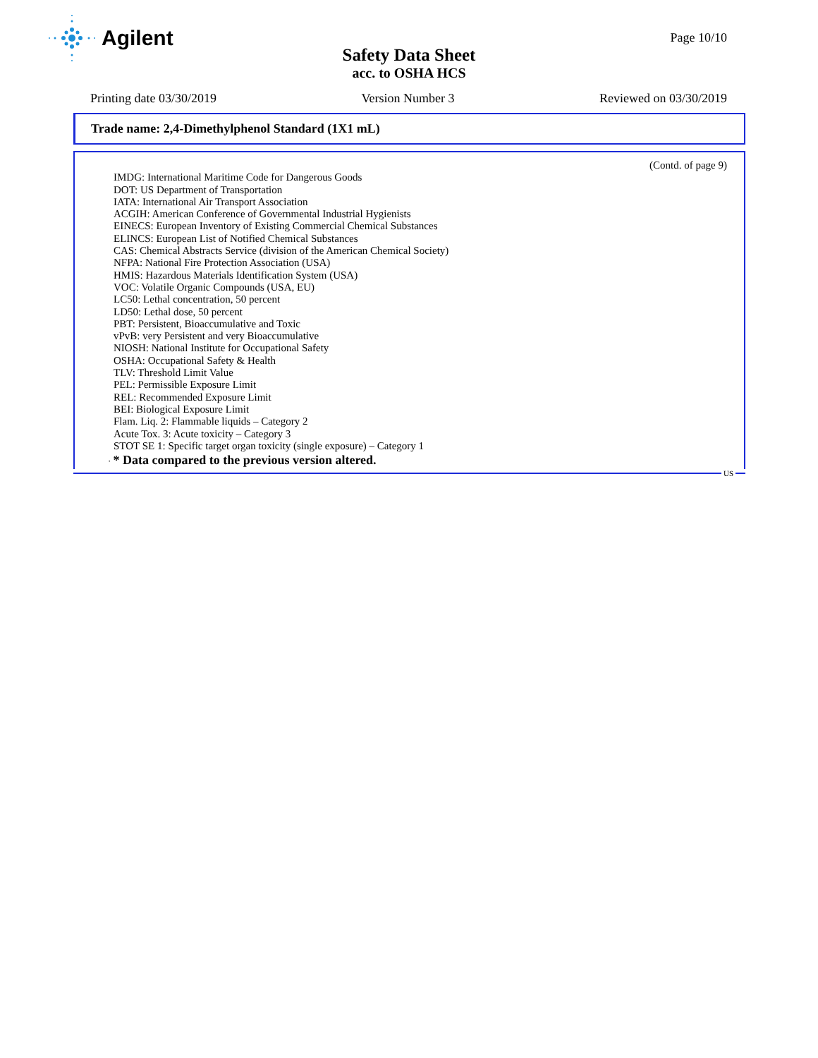Agilent
Page 10/10
Safety Data Sheet
acc. to OSHA HCS
Printing date 03/30/2019 Version Number 3 Reviewed on 03/30/2019
Trade name: 2,4-Dimethylphenol Standard (1X1 mL)
(Contd. of page 9)
IMDG: International Maritime Code for Dangerous Goods
DOT: US Department of Transportation
IATA: International Air Transport Association
ACGIH: American Conference of Governmental Industrial Hygienists
EINECS: European Inventory of Existing Commercial Chemical Substances
ELINCS: European List of Notified Chemical Substances
CAS: Chemical Abstracts Service (division of the American Chemical Society)
NFPA: National Fire Protection Association (USA)
HMIS: Hazardous Materials Identification System (USA)
VOC: Volatile Organic Compounds (USA, EU)
LC50: Lethal concentration, 50 percent
LD50: Lethal dose, 50 percent
PBT: Persistent, Bioaccumulative and Toxic
vPvB: very Persistent and very Bioaccumulative
NIOSH: National Institute for Occupational Safety
OSHA: Occupational Safety & Health
TLV: Threshold Limit Value
PEL: Permissible Exposure Limit
REL: Recommended Exposure Limit
BEI: Biological Exposure Limit
Flam. Liq. 2: Flammable liquids – Category 2
Acute Tox. 3: Acute toxicity – Category 3
STOT SE 1: Specific target organ toxicity (single exposure) – Category 1
· * Data compared to the previous version altered.
US